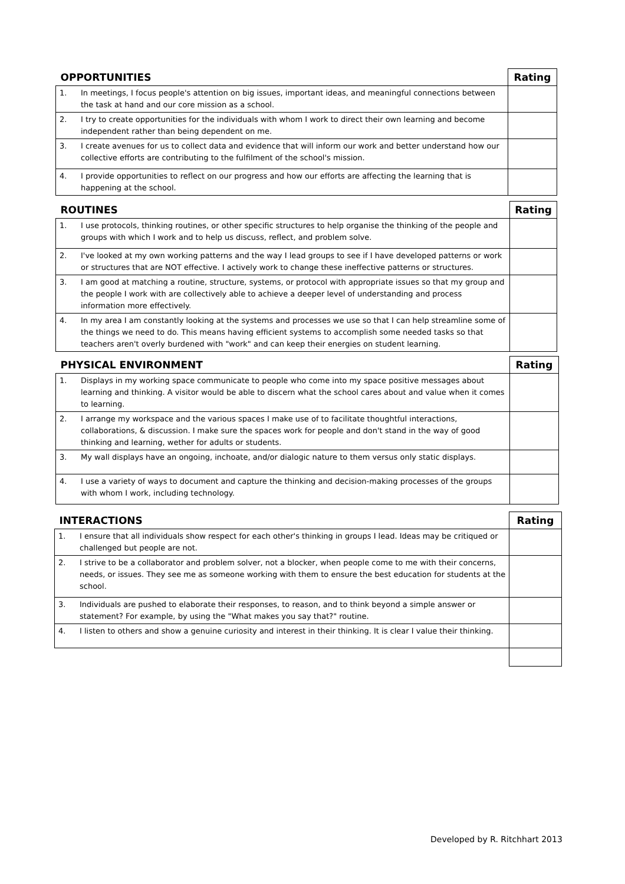| OPPORTUNITIES | | Rating |
| --- | --- | --- |
| 1. | In meetings, I focus people's attention on big issues, important ideas, and meaningful connections between the task at hand and our core mission as a school. | |
| 2. | I try to create opportunities for the individuals with whom I work to direct their own learning and become independent rather than being dependent on me. | |
| 3. | I create avenues for us to collect data and evidence that will inform our work and better understand how our collective efforts are contributing to the fulfilment of the school's mission. | |
| 4. | I provide opportunities to reflect on our progress and how our efforts are affecting the learning that is happening at the school. | |
| ROUTINES | | Rating |
| --- | --- | --- |
| 1. | I use protocols, thinking routines, or other specific structures to help organise the thinking of the people and groups with which I work and to help us discuss, reflect, and problem solve. | |
| 2. | I've looked at my own working patterns and the way I lead groups to see if I have developed patterns or work or structures that are NOT effective. I actively work to change these ineffective patterns or structures. | |
| 3. | I am good at matching a routine, structure, systems, or protocol with appropriate issues so that my group and the people I work with are collectively able to achieve a deeper level of understanding and process information more effectively. | |
| 4. | In my area I am constantly looking at the systems and processes we use so that I can help streamline some of the things we need to do. This means having efficient systems to accomplish some needed tasks so that teachers aren't overly burdened with "work" and can keep their energies on student learning. | |
| PHYSICAL ENVIRONMENT | | Rating |
| --- | --- | --- |
| 1. | Displays in my working space communicate to people who come into my space positive messages about learning and thinking. A visitor would be able to discern what the school cares about and value when it comes to learning. | |
| 2. | I arrange my workspace and the various spaces I make use of to facilitate thoughtful interactions, collaborations, & discussion. I make sure the spaces work for people and don't stand in the way of good thinking and learning, wether for adults or students. | |
| 3. | My wall displays have an ongoing, inchoate, and/or dialogic nature to them versus only static displays. | |
| 4. | I use a variety of ways to document and capture the thinking and decision-making processes of the groups with whom I work, including technology. | |
| INTERACTIONS | | Rating |
| --- | --- | --- |
| 1. | I ensure that all individuals show respect for each other's thinking in groups I lead. Ideas may be critiqued or challenged but people are not. | |
| 2. | I strive to be a collaborator and problem solver, not a blocker, when people come to me with their concerns, needs, or issues. They see me as someone working with them to ensure the best education for students at the school. | |
| 3. | Individuals are pushed to elaborate their responses, to reason, and to think beyond a simple answer or statement? For example, by using the "What makes you say that?" routine. | |
| 4. | I listen to others and show a genuine curiosity and interest in their thinking. It is clear I value their thinking. | |
Developed by R. Ritchhart 2013